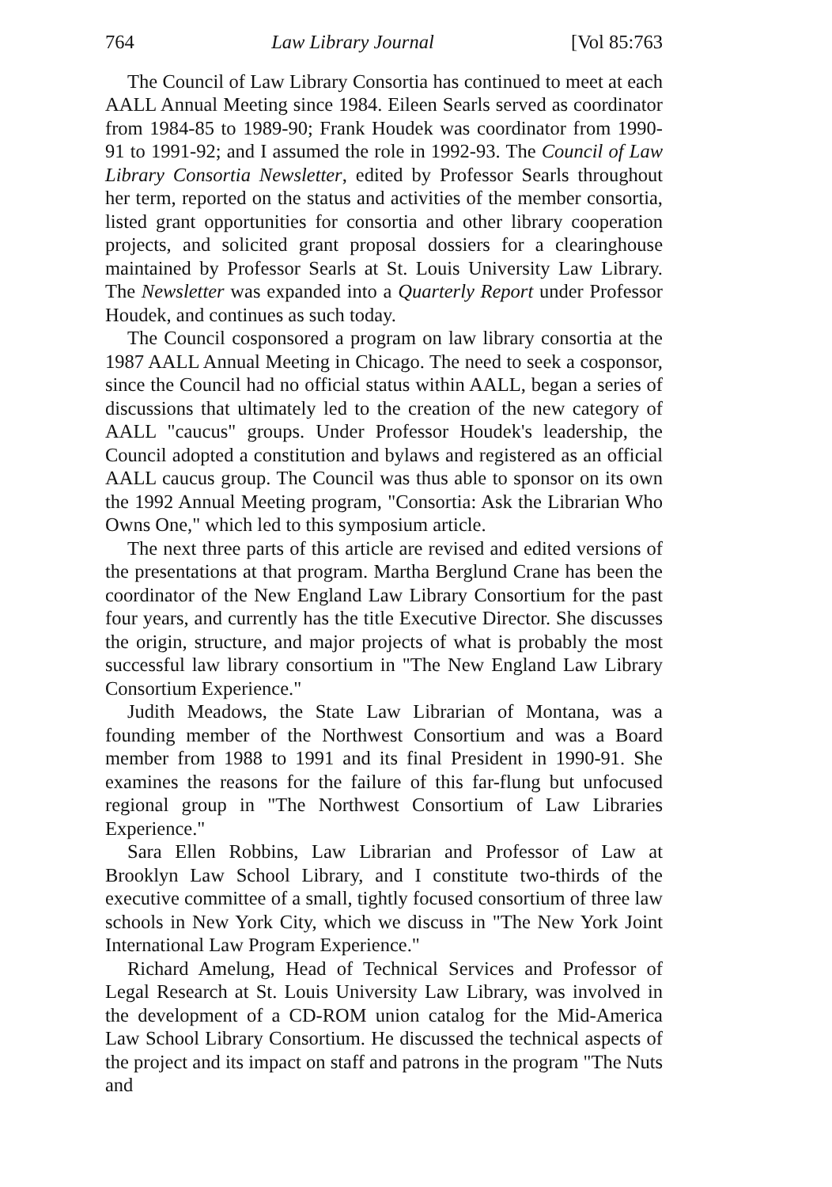764 Law Library Journal [Vol 85:763
The Council of Law Library Consortia has continued to meet at each AALL Annual Meeting since 1984. Eileen Searls served as coordinator from 1984-85 to 1989-90; Frank Houdek was coordinator from 1990-91 to 1991-92; and I assumed the role in 1992-93. The Council of Law Library Consortia Newsletter, edited by Professor Searls throughout her term, reported on the status and activities of the member consortia, listed grant opportunities for consortia and other library cooperation projects, and solicited grant proposal dossiers for a clearinghouse maintained by Professor Searls at St. Louis University Law Library. The Newsletter was expanded into a Quarterly Report under Professor Houdek, and continues as such today.
The Council cosponsored a program on law library consortia at the 1987 AALL Annual Meeting in Chicago. The need to seek a cosponsor, since the Council had no official status within AALL, began a series of discussions that ultimately led to the creation of the new category of AALL "caucus" groups. Under Professor Houdek's leadership, the Council adopted a constitution and bylaws and registered as an official AALL caucus group. The Council was thus able to sponsor on its own the 1992 Annual Meeting program, "Consortia: Ask the Librarian Who Owns One," which led to this symposium article.
The next three parts of this article are revised and edited versions of the presentations at that program. Martha Berglund Crane has been the coordinator of the New England Law Library Consortium for the past four years, and currently has the title Executive Director. She discusses the origin, structure, and major projects of what is probably the most successful law library consortium in "The New England Law Library Consortium Experience."
Judith Meadows, the State Law Librarian of Montana, was a founding member of the Northwest Consortium and was a Board member from 1988 to 1991 and its final President in 1990-91. She examines the reasons for the failure of this far-flung but unfocused regional group in "The Northwest Consortium of Law Libraries Experience."
Sara Ellen Robbins, Law Librarian and Professor of Law at Brooklyn Law School Library, and I constitute two-thirds of the executive committee of a small, tightly focused consortium of three law schools in New York City, which we discuss in "The New York Joint International Law Program Experience."
Richard Amelung, Head of Technical Services and Professor of Legal Research at St. Louis University Law Library, was involved in the development of a CD-ROM union catalog for the Mid-America Law School Library Consortium. He discussed the technical aspects of the project and its impact on staff and patrons in the program "The Nuts and